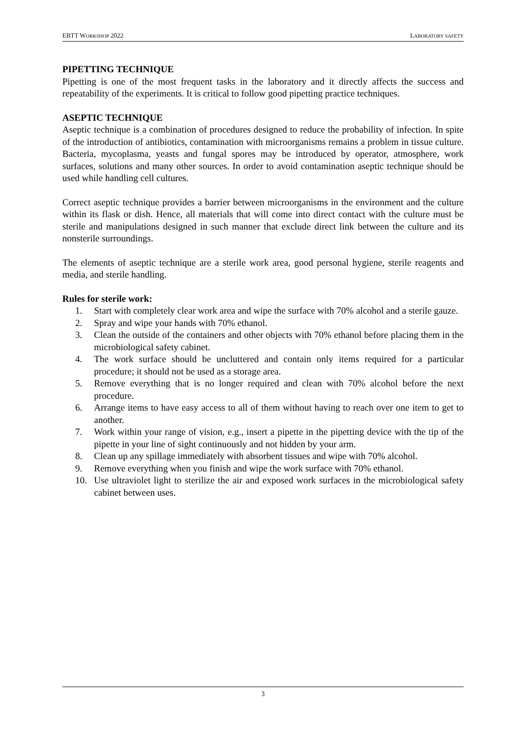EBTT WORKSHOP 2022 LABORATORY SAFETY
PIPETTING TECHNIQUE
Pipetting is one of the most frequent tasks in the laboratory and it directly affects the success and repeatability of the experiments. It is critical to follow good pipetting practice techniques.
ASEPTIC TECHNIQUE
Aseptic technique is a combination of procedures designed to reduce the probability of infection. In spite of the introduction of antibiotics, contamination with microorganisms remains a problem in tissue culture. Bacteria, mycoplasma, yeasts and fungal spores may be introduced by operator, atmosphere, work surfaces, solutions and many other sources. In order to avoid contamination aseptic technique should be used while handling cell cultures.
Correct aseptic technique provides a barrier between microorganisms in the environment and the culture within its flask or dish. Hence, all materials that will come into direct contact with the culture must be sterile and manipulations designed in such manner that exclude direct link between the culture and its nonsterile surroundings.
The elements of aseptic technique are a sterile work area, good personal hygiene, sterile reagents and media, and sterile handling.
Rules for sterile work:
1. Start with completely clear work area and wipe the surface with 70% alcohol and a sterile gauze.
2. Spray and wipe your hands with 70% ethanol.
3. Clean the outside of the containers and other objects with 70% ethanol before placing them in the microbiological safety cabinet.
4. The work surface should be uncluttered and contain only items required for a particular procedure; it should not be used as a storage area.
5. Remove everything that is no longer required and clean with 70% alcohol before the next procedure.
6. Arrange items to have easy access to all of them without having to reach over one item to get to another.
7. Work within your range of vision, e.g., insert a pipette in the pipetting device with the tip of the pipette in your line of sight continuously and not hidden by your arm.
8. Clean up any spillage immediately with absorbent tissues and wipe with 70% alcohol.
9. Remove everything when you finish and wipe the work surface with 70% ethanol.
10. Use ultraviolet light to sterilize the air and exposed work surfaces in the microbiological safety cabinet between uses.
3